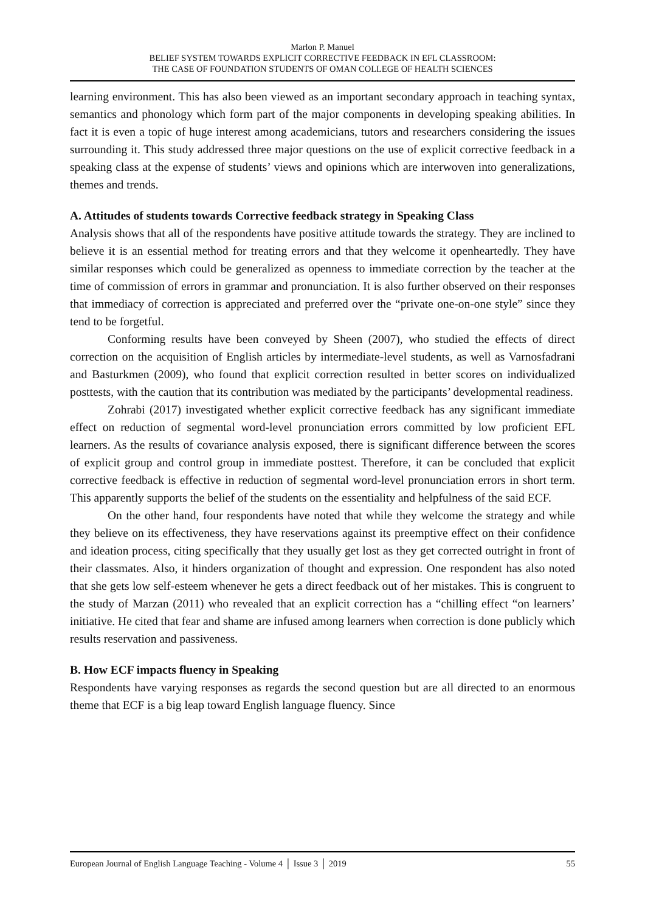Marlon P. Manuel
BELIEF SYSTEM TOWARDS EXPLICIT CORRECTIVE FEEDBACK IN EFL CLASSROOM:
THE CASE OF FOUNDATION STUDENTS OF OMAN COLLEGE OF HEALTH SCIENCES
learning environment. This has also been viewed as an important secondary approach in teaching syntax, semantics and phonology which form part of the major components in developing speaking abilities. In fact it is even a topic of huge interest among academicians, tutors and researchers considering the issues surrounding it. This study addressed three major questions on the use of explicit corrective feedback in a speaking class at the expense of students’ views and opinions which are interwoven into generalizations, themes and trends.
A. Attitudes of students towards Corrective feedback strategy in Speaking Class
Analysis shows that all of the respondents have positive attitude towards the strategy. They are inclined to believe it is an essential method for treating errors and that they welcome it openheartedly. They have similar responses which could be generalized as openness to immediate correction by the teacher at the time of commission of errors in grammar and pronunciation. It is also further observed on their responses that immediacy of correction is appreciated and preferred over the “private one-on-one style” since they tend to be forgetful.
Conforming results have been conveyed by Sheen (2007), who studied the effects of direct correction on the acquisition of English articles by intermediate-level students, as well as Varnosfadrani and Basturkmen (2009), who found that explicit correction resulted in better scores on individualized posttests, with the caution that its contribution was mediated by the participants’ developmental readiness.
Zohrabi (2017) investigated whether explicit corrective feedback has any significant immediate effect on reduction of segmental word-level pronunciation errors committed by low proficient EFL learners. As the results of covariance analysis exposed, there is significant difference between the scores of explicit group and control group in immediate posttest. Therefore, it can be concluded that explicit corrective feedback is effective in reduction of segmental word-level pronunciation errors in short term. This apparently supports the belief of the students on the essentiality and helpfulness of the said ECF.
On the other hand, four respondents have noted that while they welcome the strategy and while they believe on its effectiveness, they have reservations against its preemptive effect on their confidence and ideation process, citing specifically that they usually get lost as they get corrected outright in front of their classmates. Also, it hinders organization of thought and expression. One respondent has also noted that she gets low self-esteem whenever he gets a direct feedback out of her mistakes. This is congruent to the study of Marzan (2011) who revealed that an explicit correction has a “chilling effect “on learners’ initiative. He cited that fear and shame are infused among learners when correction is done publicly which results reservation and passiveness.
B. How ECF impacts fluency in Speaking
Respondents have varying responses as regards the second question but are all directed to an enormous theme that ECF is a big leap toward English language fluency. Since
European Journal of English Language Teaching - Volume 4 │ Issue 3 │ 2019 55